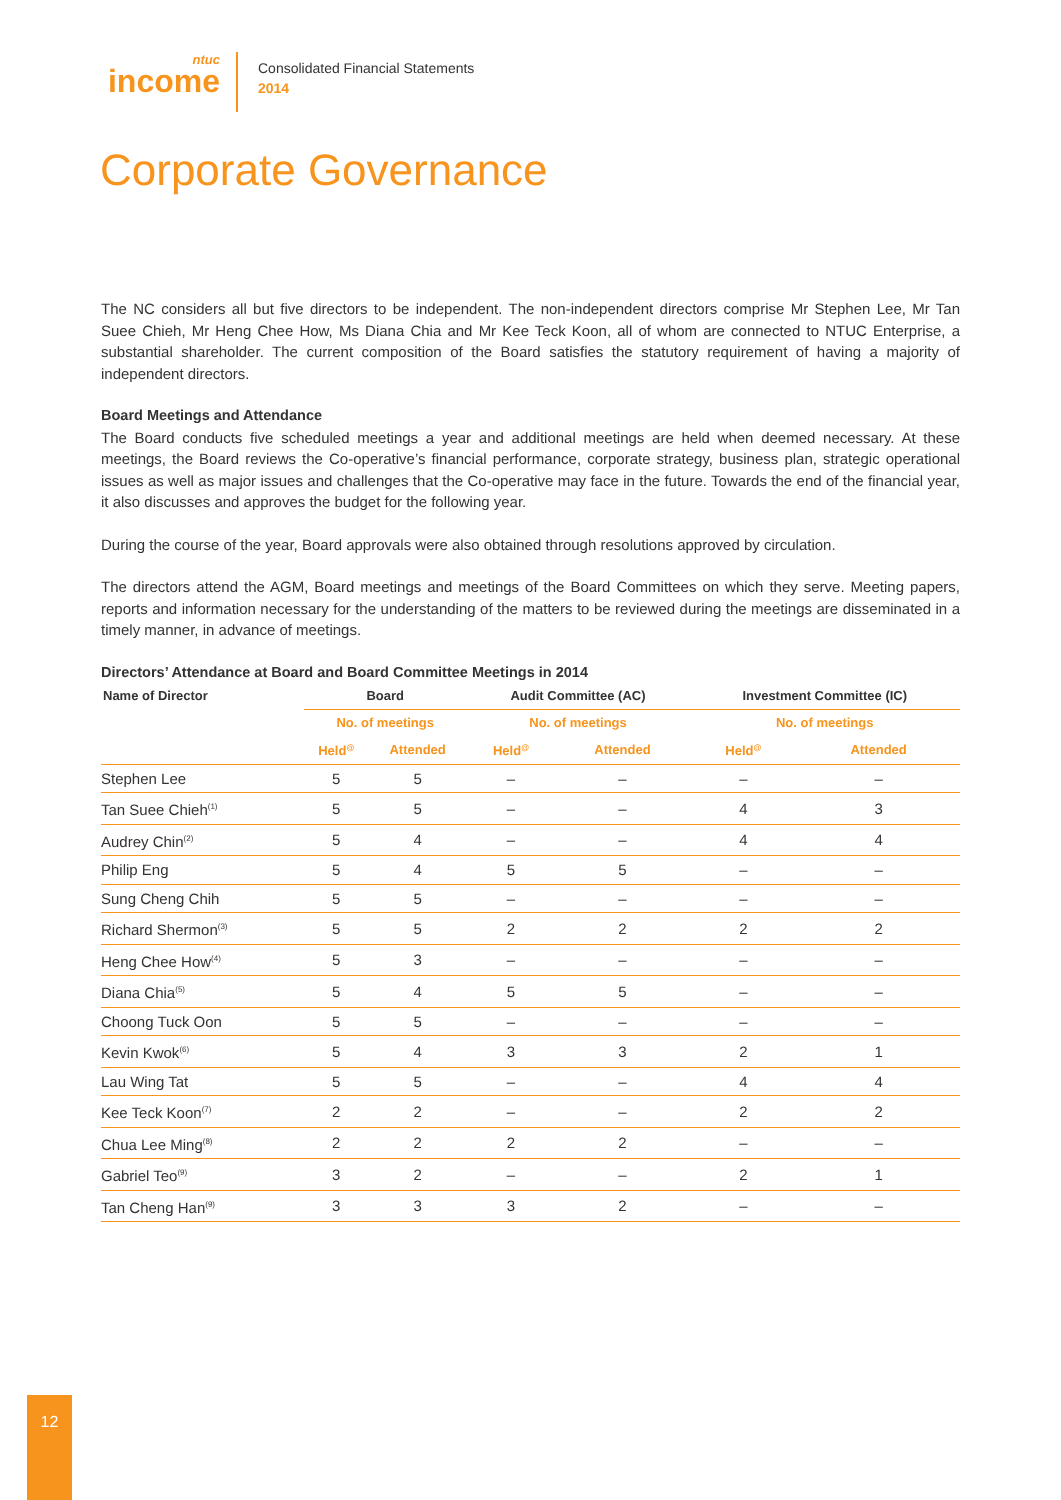ntuc
income
Consolidated Financial Statements
2014
Corporate Governance
The NC considers all but five directors to be independent. The non-independent directors comprise Mr Stephen Lee, Mr Tan Suee Chieh, Mr Heng Chee How, Ms Diana Chia and Mr Kee Teck Koon, all of whom are connected to NTUC Enterprise, a substantial shareholder. The current composition of the Board satisfies the statutory requirement of having a majority of independent directors.
Board Meetings and Attendance
The Board conducts five scheduled meetings a year and additional meetings are held when deemed necessary. At these meetings, the Board reviews the Co-operative’s financial performance, corporate strategy, business plan, strategic operational issues as well as major issues and challenges that the Co-operative may face in the future. Towards the end of the financial year, it also discusses and approves the budget for the following year.
During the course of the year, Board approvals were also obtained through resolutions approved by circulation.
The directors attend the AGM, Board meetings and meetings of the Board Committees on which they serve. Meeting papers, reports and information necessary for the understanding of the matters to be reviewed during the meetings are disseminated in a timely manner, in advance of meetings.
Directors’ Attendance at Board and Board Committee Meetings in 2014
| Name of Director | Board | | Audit Committee (AC) | | Investment Committee (IC) | |
| --- | --- | --- | --- | --- | --- | --- |
| | No. of meetings | | No. of meetings | | No. of meetings | |
| | Held<sup>@</sup> | Attended | Held<sup>@</sup> | Attended | Held<sup>@</sup> | Attended |
| Stephen Lee | 5 | 5 | – | – | – | – |
| Tan Suee Chieh<sup>(1)</sup> | 5 | 5 | – | – | 4 | 3 |
| Audrey Chin<sup>(2)</sup> | 5 | 4 | – | – | 4 | 4 |
| Philip Eng | 5 | 4 | 5 | 5 | – | – |
| Sung Cheng Chih | 5 | 5 | – | – | – | – |
| Richard Shermon<sup>(3)</sup> | 5 | 5 | 2 | 2 | 2 | 2 |
| Heng Chee How<sup>(4)</sup> | 5 | 3 | – | – | – | – |
| Diana Chia<sup>(5)</sup> | 5 | 4 | 5 | 5 | – | – |
| Choong Tuck Oon | 5 | 5 | – | – | – | – |
| Kevin Kwok<sup>(6)</sup> | 5 | 4 | 3 | 3 | 2 | 1 |
| Lau Wing Tat | 5 | 5 | – | – | 4 | 4 |
| Kee Teck Koon<sup>(7)</sup> | 2 | 2 | – | – | 2 | 2 |
| Chua Lee Ming<sup>(8)</sup> | 2 | 2 | 2 | 2 | – | – |
| Gabriel Teo<sup>(9)</sup> | 3 | 2 | – | – | 2 | 1 |
| Tan Cheng Han<sup>(9)</sup> | 3 | 3 | 3 | 2 | – | – |
12